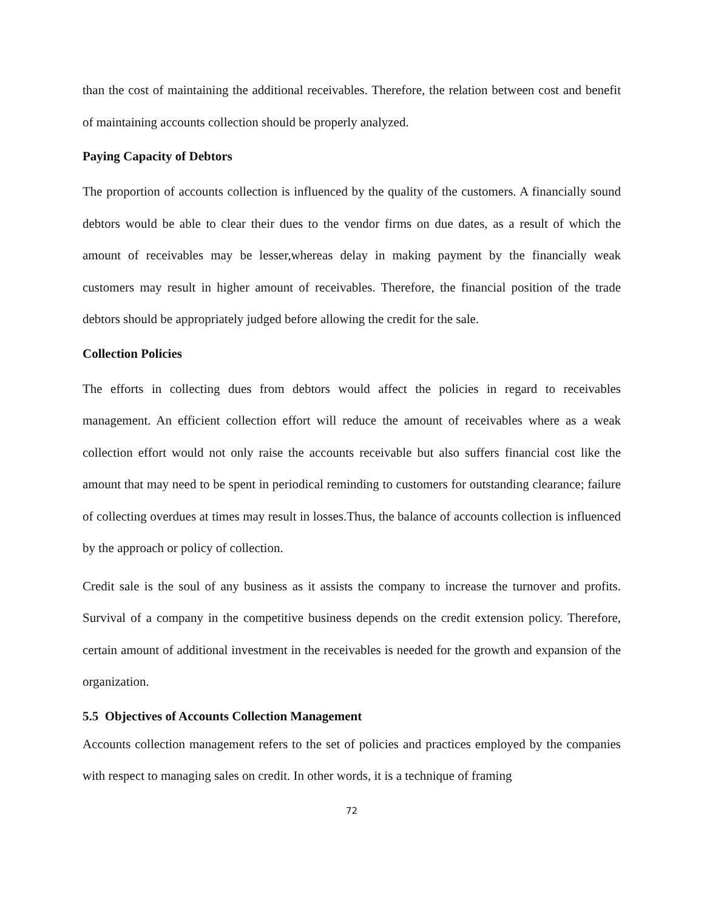than the cost of maintaining the additional receivables. Therefore, the relation between cost and benefit of maintaining accounts collection should be properly analyzed.
Paying Capacity of Debtors
The proportion of accounts collection is influenced by the quality of the customers. A financially sound debtors would be able to clear their dues to the vendor firms on due dates, as a result of which the amount of receivables may be lesser,whereas delay in making payment by the financially weak customers may result in higher amount of receivables. Therefore, the financial position of the trade debtors should be appropriately judged before allowing the credit for the sale.
Collection Policies
The efforts in collecting dues from debtors would affect the policies in regard to receivables management. An efficient collection effort will reduce the amount of receivables where as a weak collection effort would not only raise the accounts receivable but also suffers financial cost like the amount that may need to be spent in periodical reminding to customers for outstanding clearance; failure of collecting overdues at times may result in losses.Thus, the balance of accounts collection is influenced by the approach or policy of collection.
Credit sale is the soul of any business as it assists the company to increase the turnover and profits. Survival of a company in the competitive business depends on the credit extension policy. Therefore, certain amount of additional investment in the receivables is needed for the growth and expansion of the organization.
5.5 Objectives of Accounts Collection Management
Accounts collection management refers to the set of policies and practices employed by the companies with respect to managing sales on credit. In other words, it is a technique of framing
72